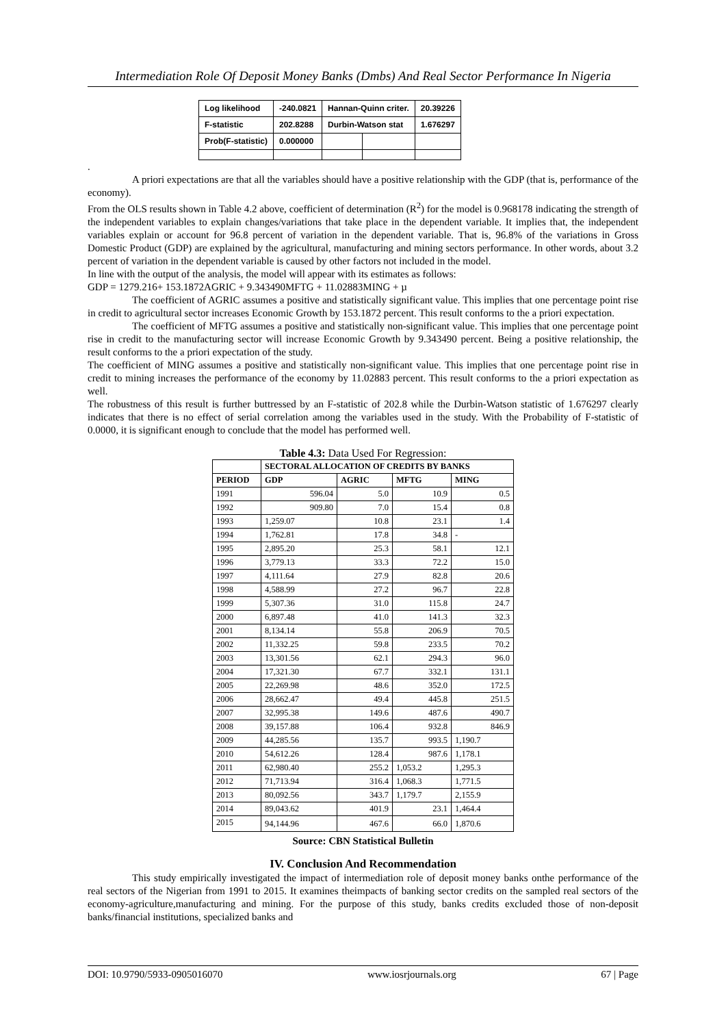Intermediation Role Of Deposit Money Banks (Dmbs) And Real Sector Performance In Nigeria
| Log likelihood | -240.0821 | Hannan-Quinn criter. | | 20.39226 |
| F-statistic | 202.8288 | Durbin-Watson stat | | 1.676297 |
| Prob(F-statistic) | 0.000000 | | | |
.
A priori expectations are that all the variables should have a positive relationship with the GDP (that is, performance of the economy).
From the OLS results shown in Table 4.2 above, coefficient of determination (R<sup>2</sup>) for the model is 0.968178 indicating the strength of the independent variables to explain changes/variations that take place in the dependent variable. It implies that, the independent variables explain or account for 96.8 percent of variation in the dependent variable. That is, 96.8% of the variations in Gross Domestic Product (GDP) are explained by the agricultural, manufacturing and mining sectors performance. In other words, about 3.2 percent of variation in the dependent variable is caused by other factors not included in the model.
In line with the output of the analysis, the model will appear with its estimates as follows:
GDP = 1279.216+ 153.1872AGRIC + 9.343490MFTG + 11.02883MING + µ
The coefficient of AGRIC assumes a positive and statistically significant value. This implies that one percentage point rise in credit to agricultural sector increases Economic Growth by 153.1872 percent. This result conforms to the a priori expectation.
The coefficient of MFTG assumes a positive and statistically non-significant value. This implies that one percentage point rise in credit to the manufacturing sector will increase Economic Growth by 9.343490 percent. Being a positive relationship, the result conforms to the a priori expectation of the study.
The coefficient of MING assumes a positive and statistically non-significant value. This implies that one percentage point rise in credit to mining increases the performance of the economy by 11.02883 percent. This result conforms to the a priori expectation as well.
The robustness of this result is further buttressed by an F-statistic of 202.8 while the Durbin-Watson statistic of 1.676297 clearly indicates that there is no effect of serial correlation among the variables used in the study. With the Probability of F-statistic of 0.0000, it is significant enough to conclude that the model has performed well.
Table 4.3: Data Used For Regression:
| | SECTORAL ALLOCATION OF CREDITS BY BANKS | | | |
| --- | --- | --- | --- | --- |
| PERIOD | GDP | AGRIC | MFTG | MING |
| 1991 | 596.04 | 5.0 | 10.9 | 0.5 |
| 1992 | 909.80 | 7.0 | 15.4 | 0.8 |
| 1993 | 1,259.07 | 10.8 | 23.1 | 1.4 |
| 1994 | 1,762.81 | 17.8 | 34.8 | - |
| 1995 | 2,895.20 | 25.3 | 58.1 | 12.1 |
| 1996 | 3,779.13 | 33.3 | 72.2 | 15.0 |
| 1997 | 4,111.64 | 27.9 | 82.8 | 20.6 |
| 1998 | 4,588.99 | 27.2 | 96.7 | 22.8 |
| 1999 | 5,307.36 | 31.0 | 115.8 | 24.7 |
| 2000 | 6,897.48 | 41.0 | 141.3 | 32.3 |
| 2001 | 8,134.14 | 55.8 | 206.9 | 70.5 |
| 2002 | 11,332.25 | 59.8 | 233.5 | 70.2 |
| 2003 | 13,301.56 | 62.1 | 294.3 | 96.0 |
| 2004 | 17,321.30 | 67.7 | 332.1 | 131.1 |
| 2005 | 22,269.98 | 48.6 | 352.0 | 172.5 |
| 2006 | 28,662.47 | 49.4 | 445.8 | 251.5 |
| 2007 | 32,995.38 | 149.6 | 487.6 | 490.7 |
| 2008 | 39,157.88 | 106.4 | 932.8 | 846.9 |
| 2009 | 44,285.56 | 135.7 | 993.5 | 1,190.7 |
| 2010 | 54,612.26 | 128.4 | 987.6 | 1,178.1 |
| 2011 | 62,980.40 | 255.2 | 1,053.2 | 1,295.3 |
| 2012 | 71,713.94 | 316.4 | 1,068.3 | 1,771.5 |
| 2013 | 80,092.56 | 343.7 | 1,179.7 | 2,155.9 |
| 2014 | 89,043.62 | 401.9 | 23.1 | 1,464.4 |
| 2015 | 94,144.96 | 467.6 | 66.0 | 1,870.6 |
Source: CBN Statistical Bulletin
IV. Conclusion And Recommendation
This study empirically investigated the impact of intermediation role of deposit money banks onthe performance of the real sectors of the Nigerian from 1991 to 2015. It examines theimpacts of banking sector credits on the sampled real sectors of the economy-agriculture,manufacturing and mining. For the purpose of this study, banks credits excluded those of non-deposit banks/financial institutions, specialized banks and
DOI: 10.9790/5933-0905016070 www.iosrjournals.org 67 | Page